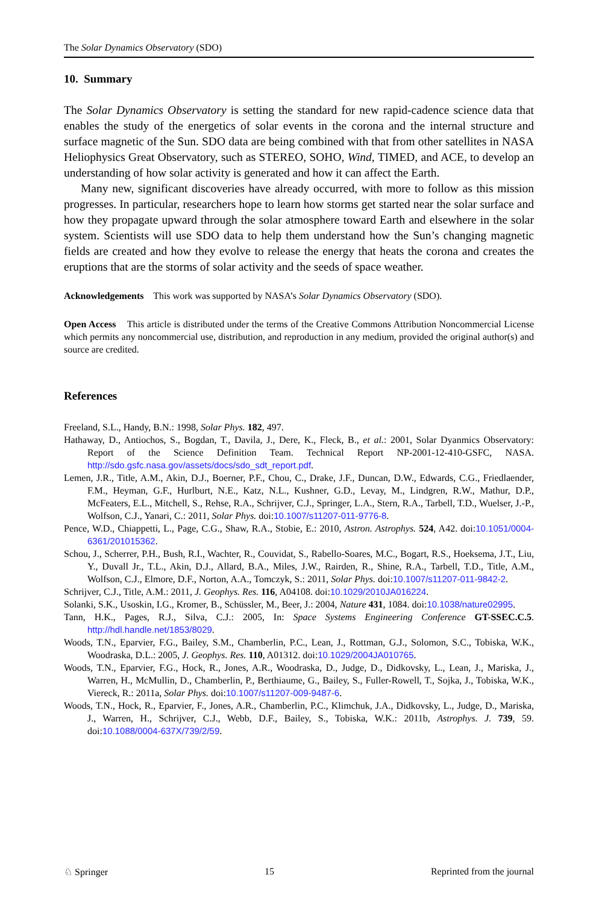The Solar Dynamics Observatory (SDO)
10. Summary
The Solar Dynamics Observatory is setting the standard for new rapid-cadence science data that enables the study of the energetics of solar events in the corona and the internal structure and surface magnetic of the Sun. SDO data are being combined with that from other satellites in NASA Heliophysics Great Observatory, such as STEREO, SOHO, Wind, TIMED, and ACE, to develop an understanding of how solar activity is generated and how it can affect the Earth.
Many new, significant discoveries have already occurred, with more to follow as this mission progresses. In particular, researchers hope to learn how storms get started near the solar surface and how they propagate upward through the solar atmosphere toward Earth and elsewhere in the solar system. Scientists will use SDO data to help them understand how the Sun’s changing magnetic fields are created and how they evolve to release the energy that heats the corona and creates the eruptions that are the storms of solar activity and the seeds of space weather.
Acknowledgements This work was supported by NASA’s Solar Dynamics Observatory (SDO).
Open Access This article is distributed under the terms of the Creative Commons Attribution Noncommercial License which permits any noncommercial use, distribution, and reproduction in any medium, provided the original author(s) and source are credited.
References
Freeland, S.L., Handy, B.N.: 1998, Solar Phys. 182, 497.
Hathaway, D., Antiochos, S., Bogdan, T., Davila, J., Dere, K., Fleck, B., et al.: 2001, Solar Dyanmics Observatory: Report of the Science Definition Team. Technical Report NP-2001-12-410-GSFC, NASA. http://sdo.gsfc.nasa.gov/assets/docs/sdo_sdt_report.pdf.
Lemen, J.R., Title, A.M., Akin, D.J., Boerner, P.F., Chou, C., Drake, J.F., Duncan, D.W., Edwards, C.G., Friedlaender, F.M., Heyman, G.F., Hurlburt, N.E., Katz, N.L., Kushner, G.D., Levay, M., Lindgren, R.W., Mathur, D.P., McFeaters, E.L., Mitchell, S., Rehse, R.A., Schrijver, C.J., Springer, L.A., Stern, R.A., Tarbell, T.D., Wuelser, J.-P., Wolfson, C.J., Yanari, C.: 2011, Solar Phys. doi:10.1007/s11207-011-9776-8.
Pence, W.D., Chiappetti, L., Page, C.G., Shaw, R.A., Stobie, E.: 2010, Astron. Astrophys. 524, A42. doi:10.1051/0004-6361/201015362.
Schou, J., Scherrer, P.H., Bush, R.I., Wachter, R., Couvidat, S., Rabello-Soares, M.C., Bogart, R.S., Hoeksema, J.T., Liu, Y., Duvall Jr., T.L., Akin, D.J., Allard, B.A., Miles, J.W., Rairden, R., Shine, R.A., Tarbell, T.D., Title, A.M., Wolfson, C.J., Elmore, D.F., Norton, A.A., Tomczyk, S.: 2011, Solar Phys. doi:10.1007/s11207-011-9842-2.
Schrijver, C.J., Title, A.M.: 2011, J. Geophys. Res. 116, A04108. doi:10.1029/2010JA016224.
Solanki, S.K., Usoskin, I.G., Kromer, B., Schüssler, M., Beer, J.: 2004, Nature 431, 1084. doi:10.1038/nature02995.
Tann, H.K., Pages, R.J., Silva, C.J.: 2005, In: Space Systems Engineering Conference GT-SSEC.C.5. http://hdl.handle.net/1853/8029.
Woods, T.N., Eparvier, F.G., Bailey, S.M., Chamberlin, P.C., Lean, J., Rottman, G.J., Solomon, S.C., Tobiska, W.K., Woodraska, D.L.: 2005, J. Geophys. Res. 110, A01312. doi:10.1029/2004JA010765.
Woods, T.N., Eparvier, F.G., Hock, R., Jones, A.R., Woodraska, D., Judge, D., Didkovsky, L., Lean, J., Mariska, J., Warren, H., McMullin, D., Chamberlin, P., Berthiaume, G., Bailey, S., Fuller-Rowell, T., Sojka, J., Tobiska, W.K., Viereck, R.: 2011a, Solar Phys. doi:10.1007/s11207-009-9487-6.
Woods, T.N., Hock, R., Eparvier, F., Jones, A.R., Chamberlin, P.C., Klimchuk, J.A., Didkovsky, L., Judge, D., Mariska, J., Warren, H., Schrijver, C.J., Webb, D.F., Bailey, S., Tobiska, W.K.: 2011b, Astrophys. J. 739, 59. doi:10.1088/0004-637X/739/2/59.
♘ Springer 15 Reprinted from the journal